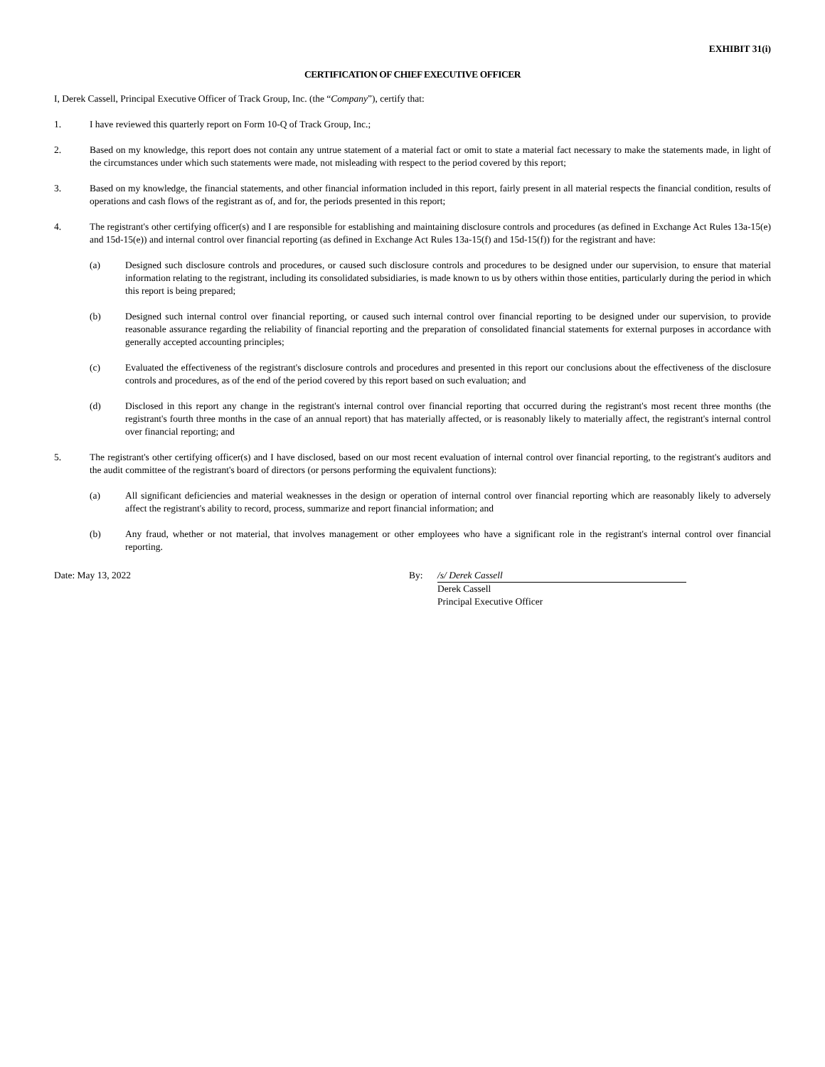EXHIBIT 31(i)
CERTIFICATION OF CHIEF EXECUTIVE OFFICER
I, Derek Cassell, Principal Executive Officer of Track Group, Inc. (the “Company”), certify that:
1. I have reviewed this quarterly report on Form 10-Q of Track Group, Inc.;
2. Based on my knowledge, this report does not contain any untrue statement of a material fact or omit to state a material fact necessary to make the statements made, in light of the circumstances under which such statements were made, not misleading with respect to the period covered by this report;
3. Based on my knowledge, the financial statements, and other financial information included in this report, fairly present in all material respects the financial condition, results of operations and cash flows of the registrant as of, and for, the periods presented in this report;
4. The registrant's other certifying officer(s) and I are responsible for establishing and maintaining disclosure controls and procedures (as defined in Exchange Act Rules 13a-15(e) and 15d-15(e)) and internal control over financial reporting (as defined in Exchange Act Rules 13a-15(f) and 15d-15(f)) for the registrant and have:
(a) Designed such disclosure controls and procedures, or caused such disclosure controls and procedures to be designed under our supervision, to ensure that material information relating to the registrant, including its consolidated subsidiaries, is made known to us by others within those entities, particularly during the period in which this report is being prepared;
(b) Designed such internal control over financial reporting, or caused such internal control over financial reporting to be designed under our supervision, to provide reasonable assurance regarding the reliability of financial reporting and the preparation of consolidated financial statements for external purposes in accordance with generally accepted accounting principles;
(c) Evaluated the effectiveness of the registrant's disclosure controls and procedures and presented in this report our conclusions about the effectiveness of the disclosure controls and procedures, as of the end of the period covered by this report based on such evaluation; and
(d) Disclosed in this report any change in the registrant's internal control over financial reporting that occurred during the registrant's most recent three months (the registrant's fourth three months in the case of an annual report) that has materially affected, or is reasonably likely to materially affect, the registrant's internal control over financial reporting; and
5. The registrant's other certifying officer(s) and I have disclosed, based on our most recent evaluation of internal control over financial reporting, to the registrant's auditors and the audit committee of the registrant's board of directors (or persons performing the equivalent functions):
(a) All significant deficiencies and material weaknesses in the design or operation of internal control over financial reporting which are reasonably likely to adversely affect the registrant's ability to record, process, summarize and report financial information; and
(b) Any fraud, whether or not material, that involves management or other employees who have a significant role in the registrant's internal control over financial reporting.
Date: May 13, 2022 By: /s/ Derek Cassell
Derek Cassell
Principal Executive Officer